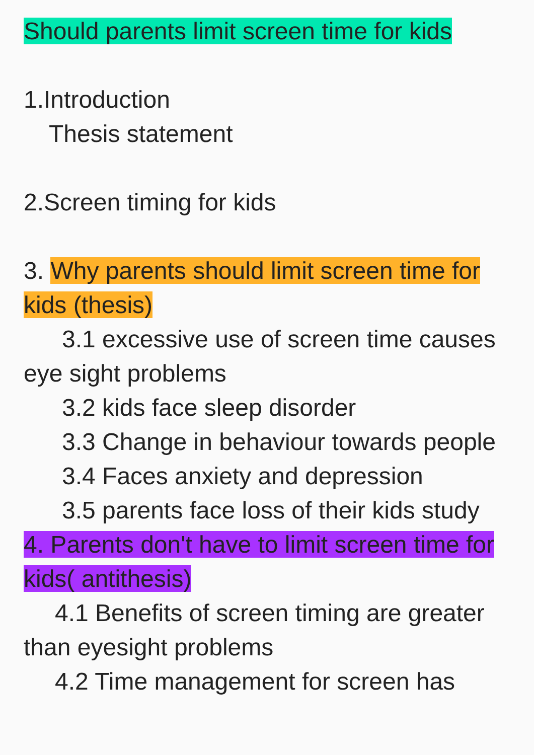Should parents limit screen time for kids
1.Introduction
Thesis statement
2.Screen timing for kids
3. Why parents should limit screen time for kids (thesis)
3.1 excessive use of screen time causes eye sight problems
3.2 kids face sleep disorder
3.3 Change in behaviour towards people
3.4 Faces anxiety and depression
3.5 parents face loss of their kids study
4. Parents don't have to limit screen time for kids( antithesis)
4.1 Benefits of screen timing are greater than eyesight problems
4.2 Time management for screen has